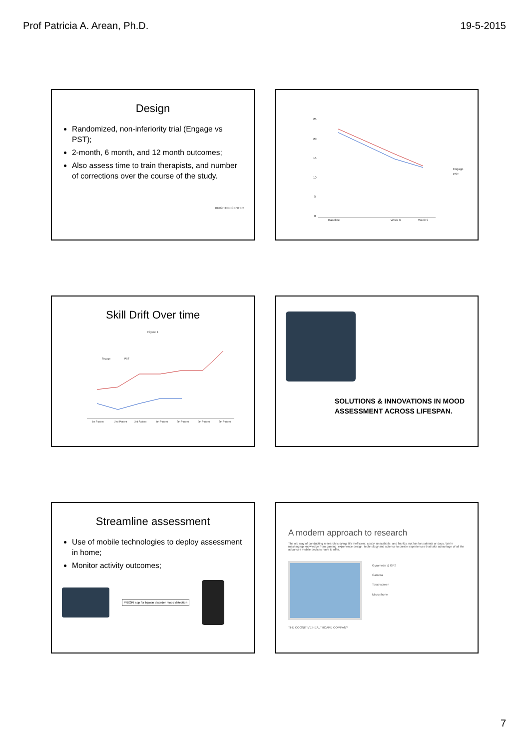Prof Patricia A. Arean, Ph.D. 19-5-2015
Design
Randomized, non-inferiority trial (Engage vs PST);
2-month, 6 month, and 12 month outcomes;
Also assess time to train therapists, and number of corrections over the course of the study.
BRIGHTEN CENTER
25
20
15
10
5
0
Baseline
Week 6
Week 9
Engage
PST
Skill Drift Over time
Figure 1
Engage
PST
1st Patient
2nd Patient
3rd Patient
4th Patient
5th Patient
6th Patient
7th Patient
SOLUTIONS & INNOVATIONS IN MOOD ASSESSMENT ACROSS LIFESPAN.
Streamline assessment
Use of mobile technologies to deploy assessment in home;
Monitor activity outcomes;
PRIORI app for bipolar disorder mood detection
A modern approach to research
The old way of conducting research is dying. It's inefficient, costly, unscalable, and frankly, not fun for patients or docs. We're mashing up knowledge from gaming, experience design, technology and science to create experiences that take advantage of all the advances mobile devices have to offer.
Gyrometer & GPS
Camera
Touchscreen
Microphone
THE COGNITIVE HEALTHCARE COMPANY
7